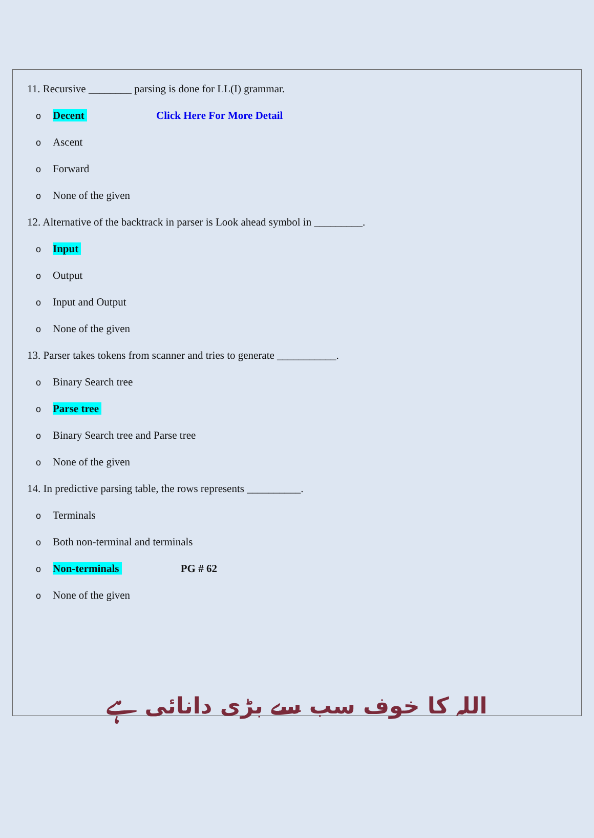11. Recursive ________ parsing is done for LL(I) grammar.
o Decent Click Here For More Detail
o Ascent
o Forward
o None of the given
12. Alternative of the backtrack in parser is Look ahead symbol in _________.
o Input
o Output
o Input and Output
o None of the given
13. Parser takes tokens from scanner and tries to generate ___________.
o Binary Search tree
o Parse tree
o Binary Search tree and Parse tree
o None of the given
14. In predictive parsing table, the rows represents __________.
o Terminals
o Both non-terminal and terminals
o Non-terminals PG # 62
o None of the given
اللہ کا خوف سب سے بڑی دانائی ہے